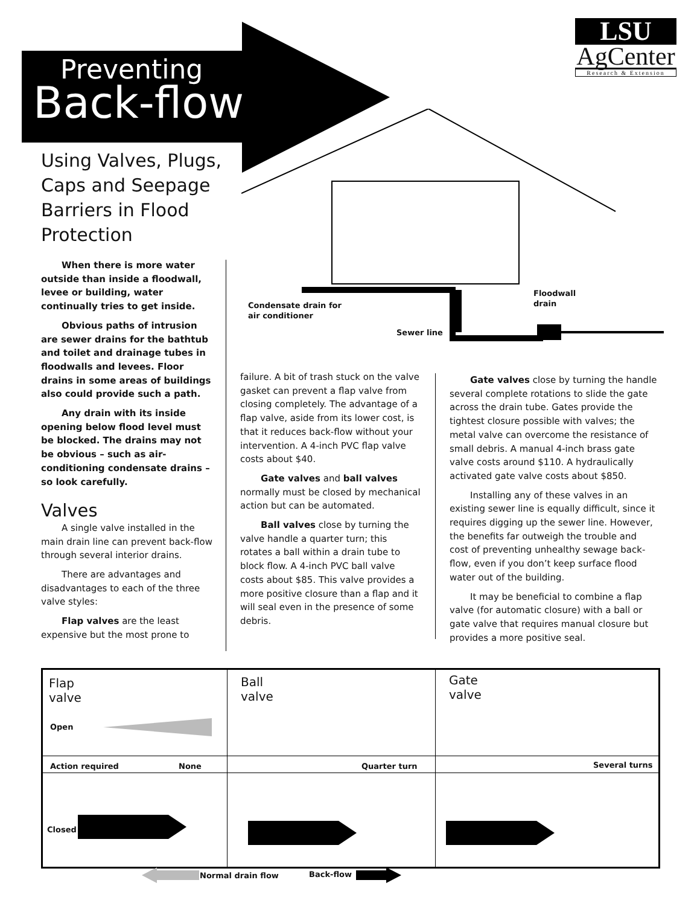Preventing
Back-flow
LSU
AgCenter
Research & Extension
Using Valves, Plugs, Caps and Seepage Barriers in Flood Protection
Condensate drain for
air conditioner
Sewer line
Floodwall
drain
When there is more water outside than inside a floodwall, levee or building, water continually tries to get inside.
Obvious paths of intrusion are sewer drains for the bathtub and toilet and drainage tubes in floodwalls and levees. Floor drains in some areas of buildings also could provide such a path.
Any drain with its inside opening below flood level must be blocked. The drains may not be obvious – such as air-conditioning condensate drains – so look carefully.
Valves
A single valve installed in the main drain line can prevent back-flow through several interior drains.
There are advantages and disadvantages to each of the three valve styles:
Flap valves are the least expensive but the most prone to
failure. A bit of trash stuck on the valve gasket can prevent a flap valve from closing completely. The advantage of a flap valve, aside from its lower cost, is that it reduces back-flow without your intervention. A 4-inch PVC flap valve costs about $40.
Gate valves and ball valves normally must be closed by mechanical action but can be automated.
Ball valves close by turning the valve handle a quarter turn; this rotates a ball within a drain tube to block flow. A 4-inch PVC ball valve costs about $85. This valve provides a more positive closure than a flap and it will seal even in the presence of some debris.
Gate valves close by turning the handle several complete rotations to slide the gate across the drain tube. Gates provide the tightest closure possible with valves; the metal valve can overcome the resistance of small debris. A manual 4-inch brass gate valve costs around $110. A hydraulically activated gate valve costs about $850.
Installing any of these valves in an existing sewer line is equally difficult, since it requires digging up the sewer line. However, the benefits far outweigh the trouble and cost of preventing unhealthy sewage back-flow, even if you don’t keep surface flood water out of the building.
It may be beneficial to combine a flap valve (for automatic closure) with a ball or gate valve that requires manual closure but provides a more positive seal.
Flap
valve
Open
Ball
valve
Gate
valve
Action required None Quarter turn Several turns
Closed
Normal drain flow Back-flow